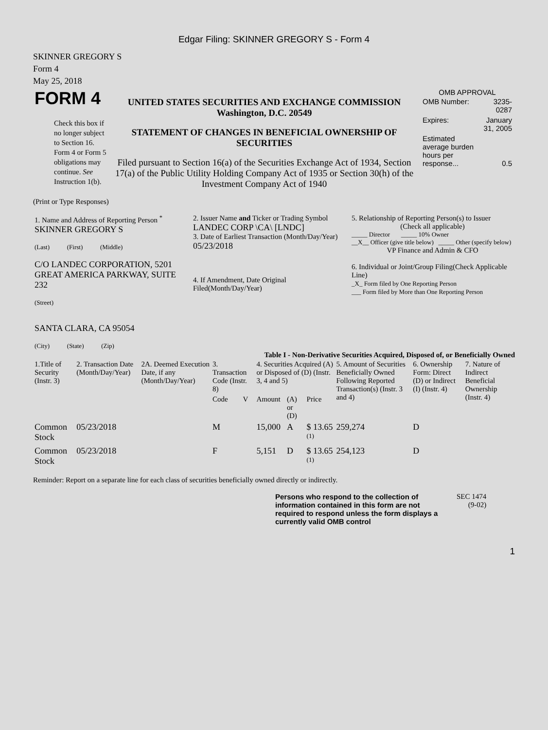Edgar Filing: SKINNER GREGORY S - Form 4
SKINNER GREGORY S
Form 4
May 25, 2018
| FORM 4 Check this box if no longer subject to Section 16. Form 4 or Form 5 obligations may continue. See Instruction 1(b). | UNITED STATES SECURITIES AND EXCHANGE COMMISSION Washington, D.C. 20549 STATEMENT OF CHANGES IN BENEFICIAL OWNERSHIP OF SECURITIES Filed pursuant to Section 16(a) of the Securities Exchange Act of 1934, Section 17(a) of the Public Utility Holding Company Act of 1935 or Section 30(h) of the Investment Company Act of 1940 | OMB APPROVAL / OMB Number: / 3235-0287 / / Expires: / January 31, 2005 / / Estimated average burden hours per response... / 0.5 / |
(Print or Type Responses)
| 1. Name and Address of Reporting Person <sup>*</sup> SKINNER GREGORY S (Last) (First) (Middle) C/O LANDEC CORPORATION, 5201 GREAT AMERICA PARKWAY, SUITE 232 (Street) SANTA CLARA, CA 95054 (City) (State) (Zip) | 2. Issuer Name and Ticker or Trading Symbol LANDEC CORP \CA\ [LNDC] 3. Date of Earliest Transaction (Month/Day/Year) 05/23/2018 4. If Amendment, Date Original Filed(Month/Day/Year) | 5. Relationship of Reporting Person(s) to Issuer (Check all applicable) _____ Director _____ 10% Owner __X__ Officer (give title below) _____ Other (specify below) VP Finance and Admin & CFO 6. Individual or Joint/Group Filing(Check Applicable Line) _X_ Form filed by One Reporting Person ___ Form filed by More than One Reporting Person |
Table I - Non-Derivative Securities Acquired, Disposed of, or Beneficially Owned
| 1.Title of Security (Instr. 3) | 2. Transaction Date (Month/Day/Year) | 2A. Deemed Execution Date, if any (Month/Day/Year) | 3. Transaction Code (Instr. 8) | | 4. Securities Acquired (A) or Disposed of (D) (Instr. 3, 4 and 5) | | | 5. Amount of Securities Beneficially Owned Following Reported Transaction(s) (Instr. 3 and 4) | 6. Ownership Form: Direct (D) or Indirect (I) (Instr. 4) | 7. Nature of Indirect Beneficial Ownership (Instr. 4) |
| --- | --- | --- | --- | --- | --- | --- | --- | --- | --- | --- |
| | | | Code | V | Amount | (A) or (D) | Price | | | |
| Common Stock | 05/23/2018 | | M | | 15,000 | A | $ 13.65 <sup>(1)</sup> | 259,274 | D | |
| Common Stock | 05/23/2018 | | F | | 5,151 | D | $ 13.65 <sup>(1)</sup> | 254,123 | D | |
Reminder: Report on a separate line for each class of securities beneficially owned directly or indirectly.
| Persons who respond to the collection of information contained in this form are not required to respond unless the form displays a currently valid OMB control | SEC 1474 (9-02) |
1